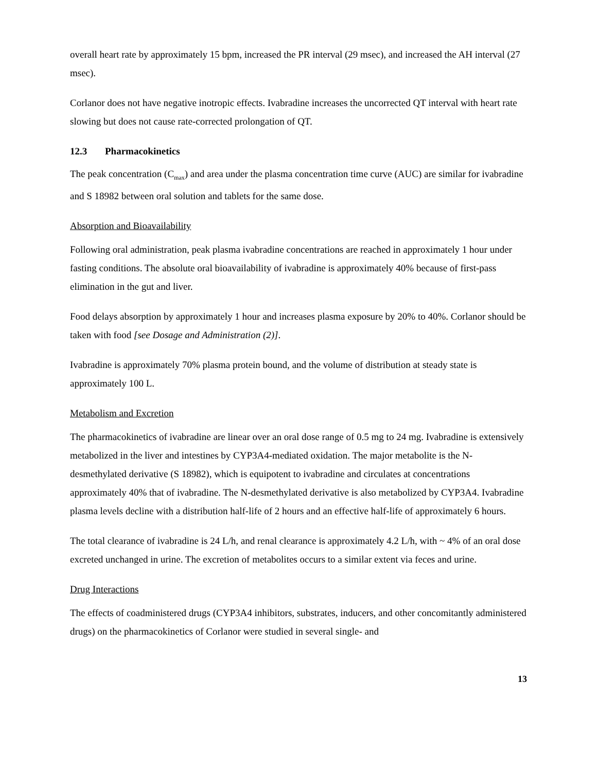overall heart rate by approximately 15 bpm, increased the PR interval (29 msec), and increased the AH interval (27 msec).
Corlanor does not have negative inotropic effects. Ivabradine increases the uncorrected QT interval with heart rate slowing but does not cause rate-corrected prolongation of QT.
12.3 Pharmacokinetics
The peak concentration (C<sub>max</sub>) and area under the plasma concentration time curve (AUC) are similar for ivabradine and S 18982 between oral solution and tablets for the same dose.
Absorption and Bioavailability
Following oral administration, peak plasma ivabradine concentrations are reached in approximately 1 hour under fasting conditions. The absolute oral bioavailability of ivabradine is approximately 40% because of first-pass elimination in the gut and liver.
Food delays absorption by approximately 1 hour and increases plasma exposure by 20% to 40%. Corlanor should be taken with food [see Dosage and Administration (2)].
Ivabradine is approximately 70% plasma protein bound, and the volume of distribution at steady state is approximately 100 L.
Metabolism and Excretion
The pharmacokinetics of ivabradine are linear over an oral dose range of 0.5 mg to 24 mg. Ivabradine is extensively metabolized in the liver and intestines by CYP3A4-mediated oxidation. The major metabolite is the N-desmethylated derivative (S 18982), which is equipotent to ivabradine and circulates at concentrations approximately 40% that of ivabradine. The N-desmethylated derivative is also metabolized by CYP3A4. Ivabradine plasma levels decline with a distribution half-life of 2 hours and an effective half-life of approximately 6 hours.
The total clearance of ivabradine is 24 L/h, and renal clearance is approximately 4.2 L/h, with ~ 4% of an oral dose excreted unchanged in urine. The excretion of metabolites occurs to a similar extent via feces and urine.
Drug Interactions
The effects of coadministered drugs (CYP3A4 inhibitors, substrates, inducers, and other concomitantly administered drugs) on the pharmacokinetics of Corlanor were studied in several single- and
13